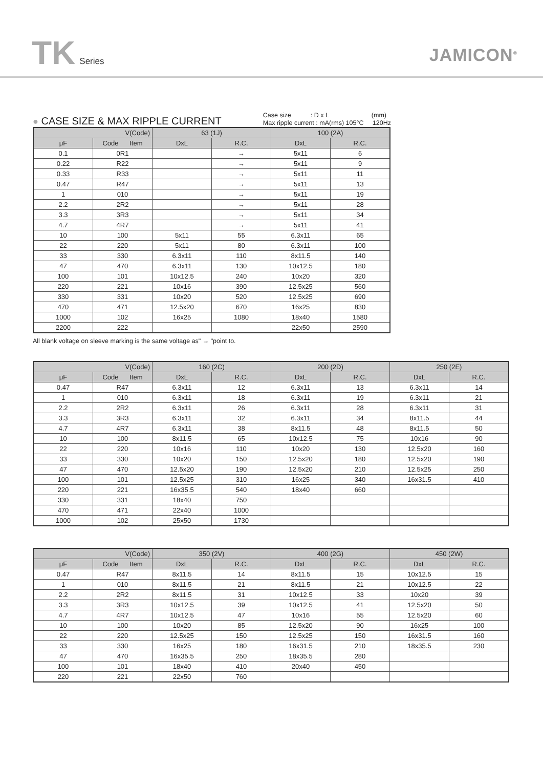TK Series
JAMICON<sup>®</sup>
● CASE SIZE & MAX RIPPLE CURRENT
Case size : D x L (mm)
Max ripple current : mA(rms) 105°C 120Hz
| V(Code) | | 63 (1J) | | 100 (2A) | |
| --- | --- | --- | --- | --- | --- |
| μF | Code Item | DxL | R.C. | DxL | R.C. |
| 0.1 | 0R1 | | → | 5x11 | 6 |
| 0.22 | R22 | | → | 5x11 | 9 |
| 0.33 | R33 | | → | 5x11 | 11 |
| 0.47 | R47 | | → | 5x11 | 13 |
| 1 | 010 | | → | 5x11 | 19 |
| 2.2 | 2R2 | | → | 5x11 | 28 |
| 3.3 | 3R3 | | → | 5x11 | 34 |
| 4.7 | 4R7 | | → | 5x11 | 41 |
| 10 | 100 | 5x11 | 55 | 6.3x11 | 65 |
| 22 | 220 | 5x11 | 80 | 6.3x11 | 100 |
| 33 | 330 | 6.3x11 | 110 | 8x11.5 | 140 |
| 47 | 470 | 6.3x11 | 130 | 10x12.5 | 180 |
| 100 | 101 | 10x12.5 | 240 | 10x20 | 320 |
| 220 | 221 | 10x16 | 390 | 12.5x25 | 560 |
| 330 | 331 | 10x20 | 520 | 12.5x25 | 690 |
| 470 | 471 | 12.5x20 | 670 | 16x25 | 830 |
| 1000 | 102 | 16x25 | 1080 | 18x40 | 1580 |
| 2200 | 222 | | | 22x50 | 2590 |
All blank voltage on sleeve marking is the same voltage as" → "point to.
| V(Code) | | 160 (2C) | | 200 (2D) | | 250 (2E) | |
| --- | --- | --- | --- | --- | --- | --- | --- |
| μF | Code Item | DxL | R.C. | DxL | R.C. | DxL | R.C. |
| 0.47 | R47 | 6.3x11 | 12 | 6.3x11 | 13 | 6.3x11 | 14 |
| 1 | 010 | 6.3x11 | 18 | 6.3x11 | 19 | 6.3x11 | 21 |
| 2.2 | 2R2 | 6.3x11 | 26 | 6.3x11 | 28 | 6.3x11 | 31 |
| 3.3 | 3R3 | 6.3x11 | 32 | 6.3x11 | 34 | 8x11.5 | 44 |
| 4.7 | 4R7 | 6.3x11 | 38 | 8x11.5 | 48 | 8x11.5 | 50 |
| 10 | 100 | 8x11.5 | 65 | 10x12.5 | 75 | 10x16 | 90 |
| 22 | 220 | 10x16 | 110 | 10x20 | 130 | 12.5x20 | 160 |
| 33 | 330 | 10x20 | 150 | 12.5x20 | 180 | 12.5x20 | 190 |
| 47 | 470 | 12.5x20 | 190 | 12.5x20 | 210 | 12.5x25 | 250 |
| 100 | 101 | 12.5x25 | 310 | 16x25 | 340 | 16x31.5 | 410 |
| 220 | 221 | 16x35.5 | 540 | 18x40 | 660 | | |
| 330 | 331 | 18x40 | 750 | | | | |
| 470 | 471 | 22x40 | 1000 | | | | |
| 1000 | 102 | 25x50 | 1730 | | | | |
| V(Code) | | 350 (2V) | | 400 (2G) | | 450 (2W) | |
| --- | --- | --- | --- | --- | --- | --- | --- |
| μF | Code Item | DxL | R.C. | DxL | R.C. | DxL | R.C. |
| 0.47 | R47 | 8x11.5 | 14 | 8x11.5 | 15 | 10x12.5 | 15 |
| 1 | 010 | 8x11.5 | 21 | 8x11.5 | 21 | 10x12.5 | 22 |
| 2.2 | 2R2 | 8x11.5 | 31 | 10x12.5 | 33 | 10x20 | 39 |
| 3.3 | 3R3 | 10x12.5 | 39 | 10x12.5 | 41 | 12.5x20 | 50 |
| 4.7 | 4R7 | 10x12.5 | 47 | 10x16 | 55 | 12.5x20 | 60 |
| 10 | 100 | 10x20 | 85 | 12.5x20 | 90 | 16x25 | 100 |
| 22 | 220 | 12.5x25 | 150 | 12.5x25 | 150 | 16x31.5 | 160 |
| 33 | 330 | 16x25 | 180 | 16x31.5 | 210 | 18x35.5 | 230 |
| 47 | 470 | 16x35.5 | 250 | 18x35.5 | 280 | | |
| 100 | 101 | 18x40 | 410 | 20x40 | 450 | | |
| 220 | 221 | 22x50 | 760 | | | | |